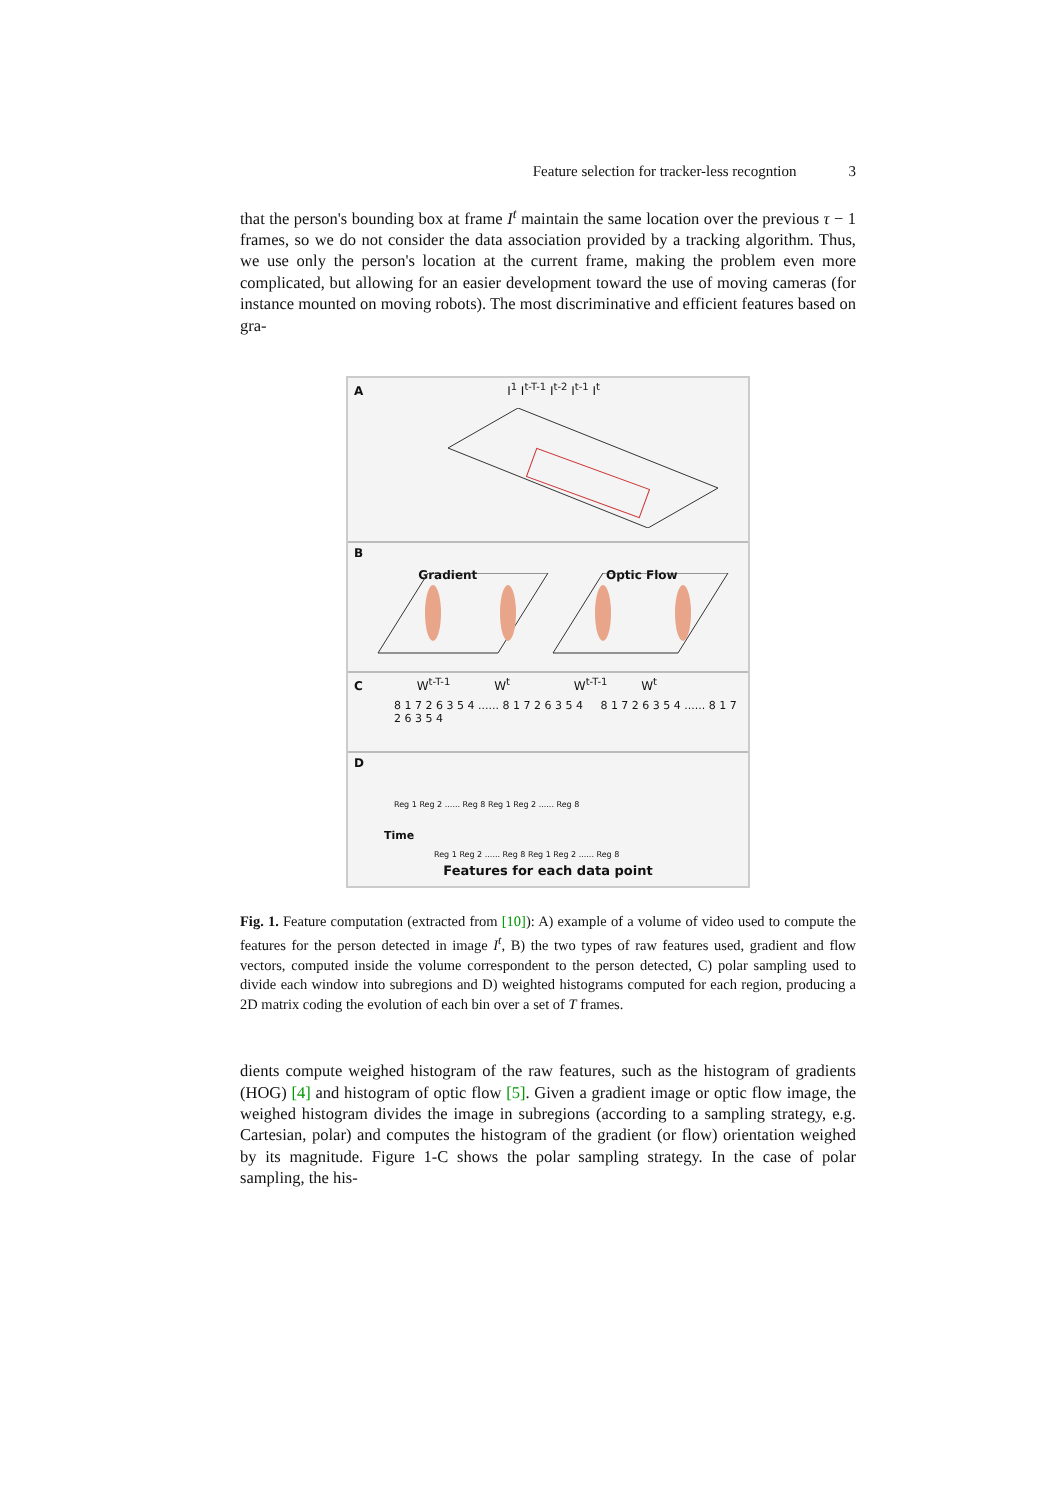Feature selection for tracker-less recogntion 3
that the person's bounding box at frame I<sup>t</sup> maintain the same location over the previous τ − 1 frames, so we do not consider the data association provided by a tracking algorithm. Thus, we use only the person's location at the current frame, making the problem even more complicated, but allowing for an easier development toward the use of moving cameras (for instance mounted on moving robots). The most discriminative and efficient features based on gra-
A I<sup>1</sup> I<sup>t-T-1</sup> I<sup>t-2</sup> I<sup>t-1</sup> I<sup>t</sup>
B
Gradient Optic Flow
C W<sup>t-T-1</sup> W<sup>t</sup> W<sup>t-T-1</sup> W<sup>t</sup>
8 1 7 2 6 3 5 4 ...... 8 1 7 2 6 3 5 4 8 1 7 2 6 3 5 4 ...... 8 1 7 2 6 3 5 4
D
Reg 1 Reg 2 ...... Reg 8 Reg 1 Reg 2 ...... Reg 8
Time
Reg 1 Reg 2 ...... Reg 8 Reg 1 Reg 2 ...... Reg 8
Features for each data point
Fig. 1. Feature computation (extracted from [10]): A) example of a volume of video used to compute the features for the person detected in image I<sup>t</sup>, B) the two types of raw features used, gradient and flow vectors, computed inside the volume correspondent to the person detected, C) polar sampling used to divide each window into subregions and D) weighted histograms computed for each region, producing a 2D matrix coding the evolution of each bin over a set of T frames.
dients compute weighed histogram of the raw features, such as the histogram of gradients (HOG) [4] and histogram of optic flow [5]. Given a gradient image or optic flow image, the weighed histogram divides the image in subregions (according to a sampling strategy, e.g. Cartesian, polar) and computes the histogram of the gradient (or flow) orientation weighed by its magnitude. Figure 1-C shows the polar sampling strategy. In the case of polar sampling, the his-